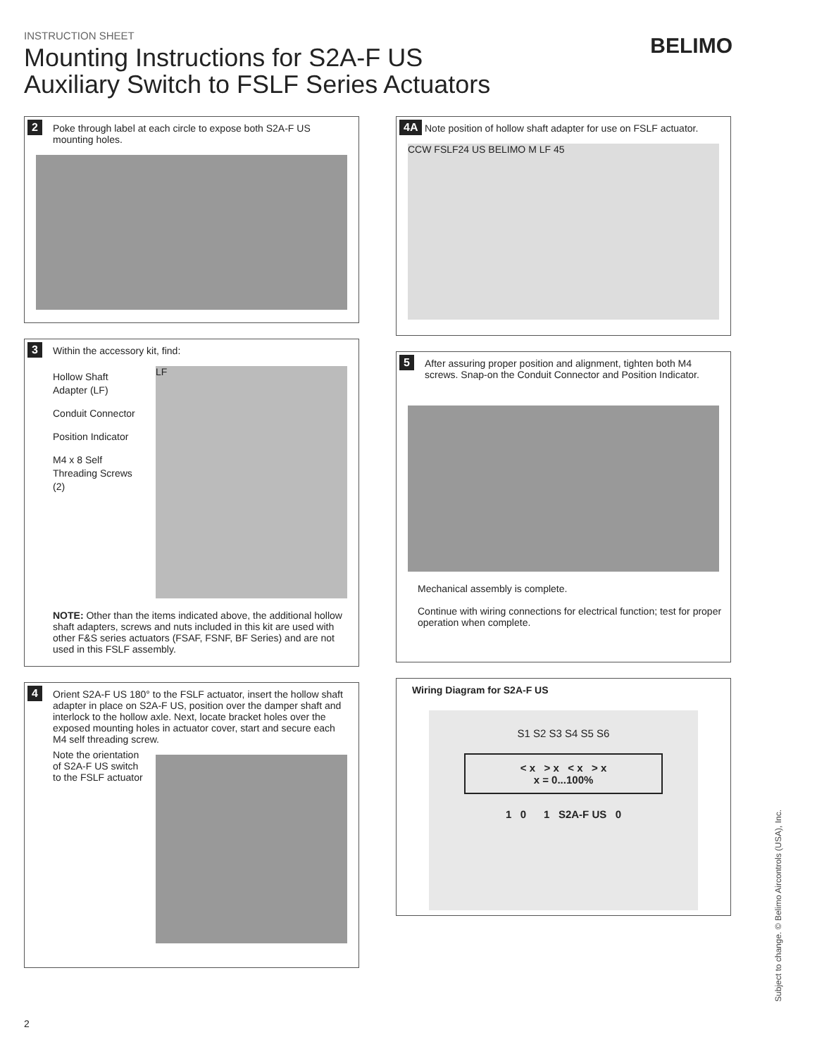INSTRUCTION SHEET
Mounting Instructions for S2A-F US
Auxiliary Switch to FSLF Series Actuators
BELIMO
2
Poke through label at each circle to expose both S2A-F US mounting holes.
3
Within the accessory kit, find:
Hollow Shaft Adapter (LF)
Conduit Connector
Position Indicator
M4 x 8 Self Threading Screws (2)
LF
NOTE: Other than the items indicated above, the additional hollow shaft adapters, screws and nuts included in this kit are used with other F&S series actuators (FSAF, FSNF, BF Series) and are not used in this FSLF assembly.
4
Orient S2A-F US 180° to the FSLF actuator, insert the hollow shaft adapter in place on S2A-F US, position over the damper shaft and interlock to the hollow axle. Next, locate bracket holes over the exposed mounting holes in actuator cover, start and secure each M4 self threading screw.
Note the orientation of S2A-F US switch to the FSLF actuator
4A
Note position of hollow shaft adapter for use on FSLF actuator.
CCW FSLF24 US BELIMO M LF 45
5
After assuring proper position and alignment, tighten both M4 screws. Snap-on the Conduit Connector and Position Indicator.
Mechanical assembly is complete.
Continue with wiring connections for electrical function; test for proper operation when complete.
Wiring Diagram for S2A-F US
S1 S2 S3 S4 S5 S6
< x > x < x > x
x = 0...100%
1 0 1 S2A-F US 0
Subject to change. © Belimo Aircontrols (USA), Inc.
2